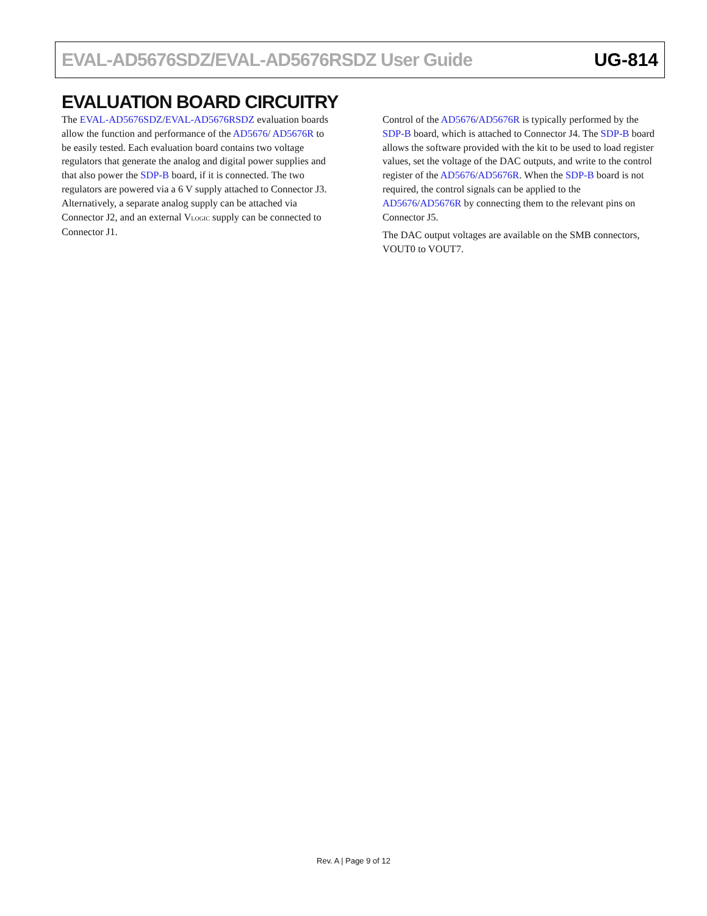EVAL-AD5676SDZ/EVAL-AD5676RSDZ User Guide UG-814
EVALUATION BOARD CIRCUITRY
The EVAL-AD5676SDZ/EVAL-AD5676RSDZ evaluation boards allow the function and performance of the AD5676/ AD5676R to be easily tested. Each evaluation board contains two voltage regulators that generate the analog and digital power supplies and that also power the SDP-B board, if it is connected. The two regulators are powered via a 6 V supply attached to Connector J3. Alternatively, a separate analog supply can be attached via Connector J2, and an external V<sub>LOGIC</sub> supply can be connected to Connector J1.
Control of the AD5676/AD5676R is typically performed by the SDP-B board, which is attached to Connector J4. The SDP-B board allows the software provided with the kit to be used to load register values, set the voltage of the DAC outputs, and write to the control register of the AD5676/AD5676R. When the SDP-B board is not required, the control signals can be applied to the AD5676/AD5676R by connecting them to the relevant pins on Connector J5.
The DAC output voltages are available on the SMB connectors, VOUT0 to VOUT7.
Rev. A | Page 9 of 12